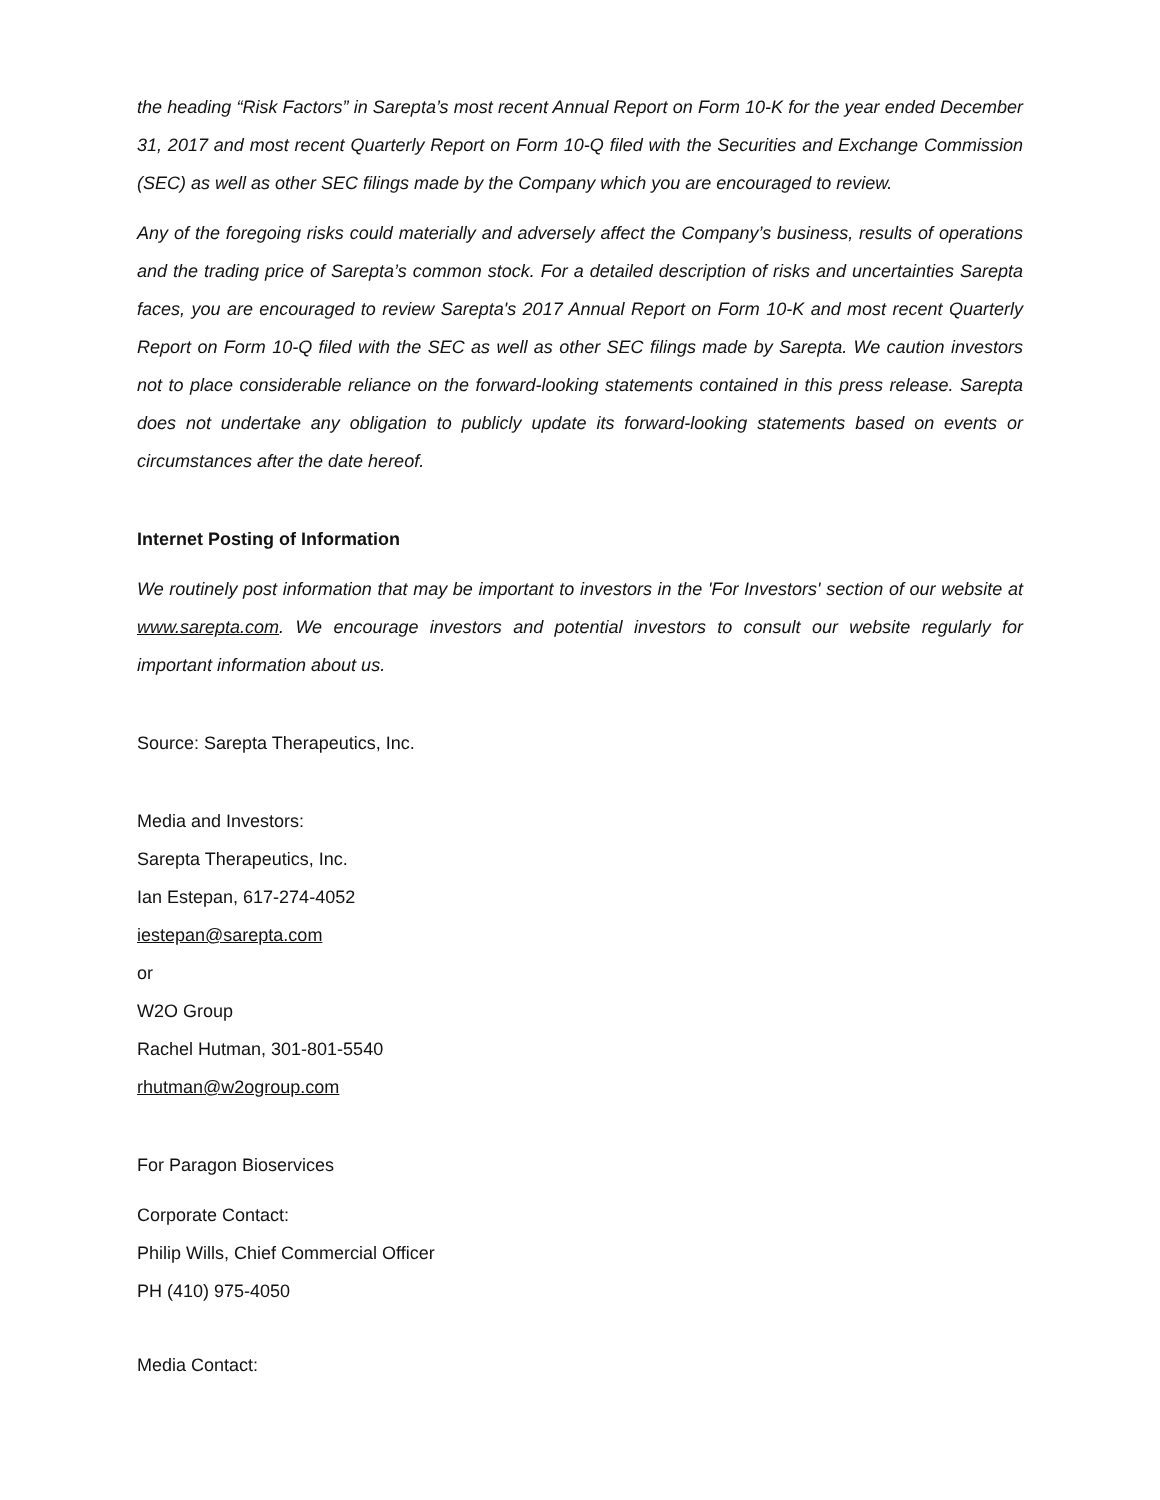the heading “Risk Factors” in Sarepta’s most recent Annual Report on Form 10-K for the year ended December 31, 2017 and most recent Quarterly Report on Form 10-Q filed with the Securities and Exchange Commission (SEC) as well as other SEC filings made by the Company which you are encouraged to review.
Any of the foregoing risks could materially and adversely affect the Company’s business, results of operations and the trading price of Sarepta’s common stock. For a detailed description of risks and uncertainties Sarepta faces, you are encouraged to review Sarepta's 2017 Annual Report on Form 10-K and most recent Quarterly Report on Form 10-Q filed with the SEC as well as other SEC filings made by Sarepta. We caution investors not to place considerable reliance on the forward-looking statements contained in this press release. Sarepta does not undertake any obligation to publicly update its forward-looking statements based on events or circumstances after the date hereof.
Internet Posting of Information
We routinely post information that may be important to investors in the 'For Investors' section of our website at www.sarepta.com. We encourage investors and potential investors to consult our website regularly for important information about us.
Source: Sarepta Therapeutics, Inc.
Media and Investors:
Sarepta Therapeutics, Inc.
Ian Estepan, 617-274-4052
iestepan@sarepta.com
or
W2O Group
Rachel Hutman, 301-801-5540
rhutman@w2ogroup.com
For Paragon Bioservices
Corporate Contact:
Philip Wills, Chief Commercial Officer
PH (410) 975-4050
Media Contact: